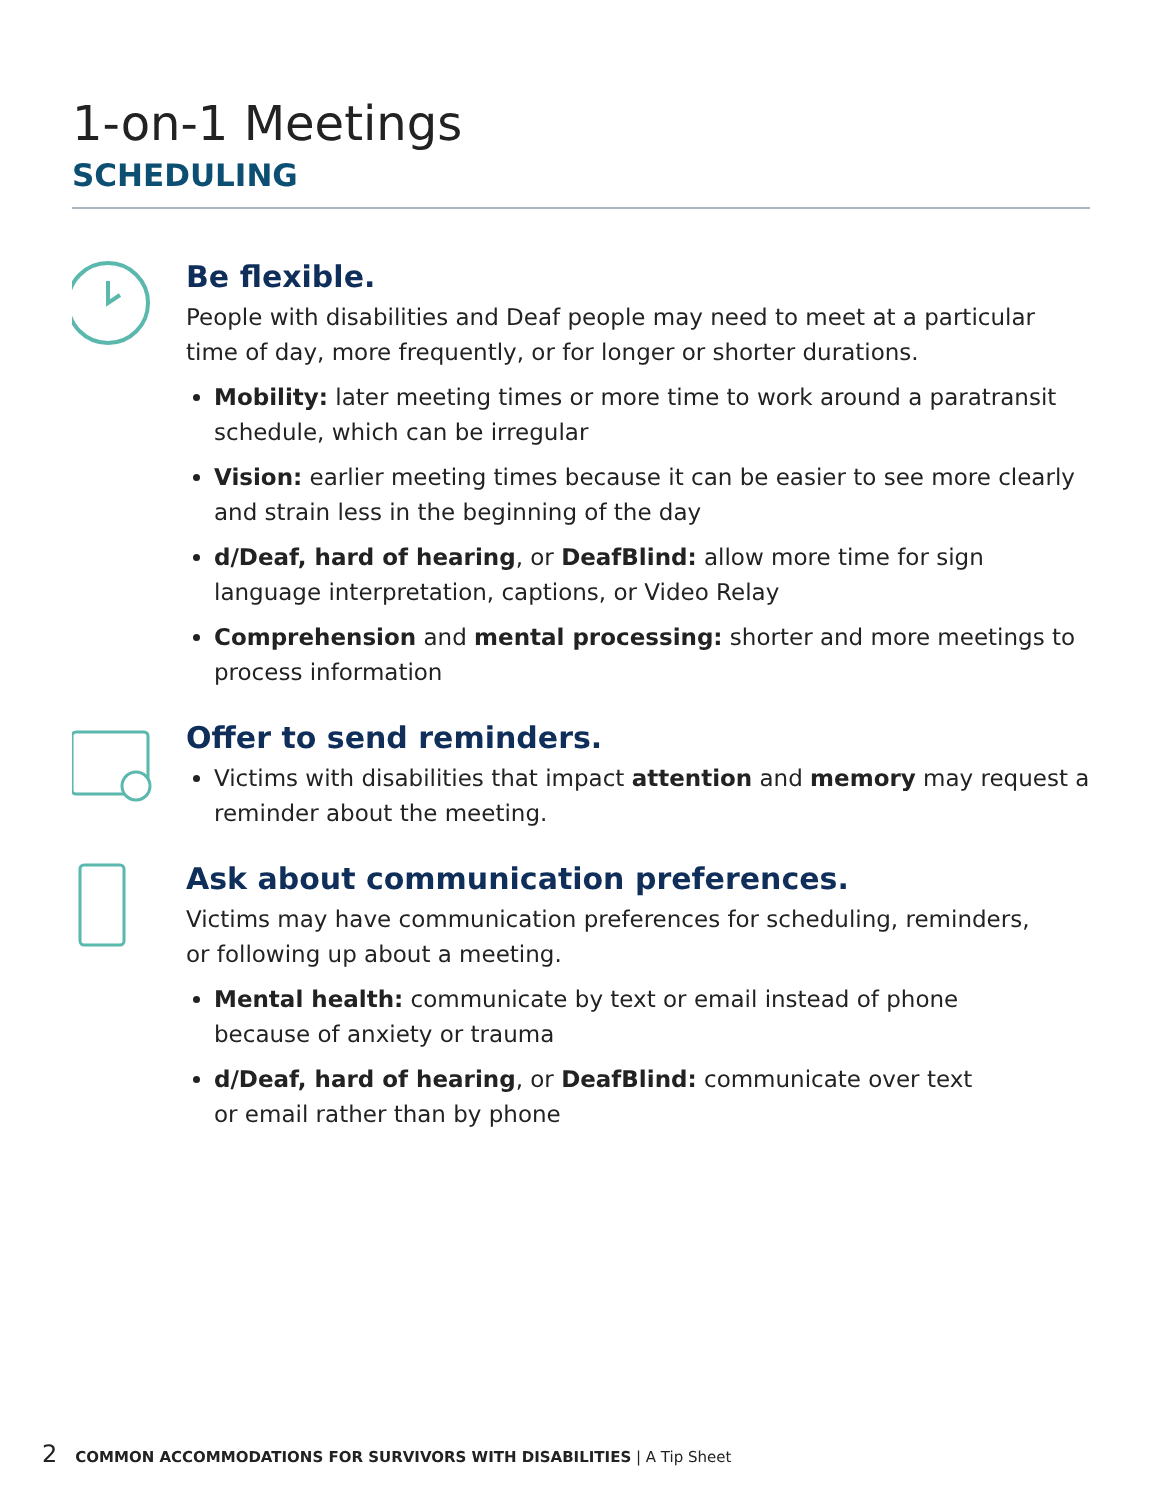1-on-1 Meetings
SCHEDULING
Be flexible.
People with disabilities and Deaf people may need to meet at a particular time of day, more frequently, or for longer or shorter durations.
Mobility: later meeting times or more time to work around a paratransit schedule, which can be irregular
Vision: earlier meeting times because it can be easier to see more clearly and strain less in the beginning of the day
d/Deaf, hard of hearing, or DeafBlind: allow more time for sign language interpretation, captions, or Video Relay
Comprehension and mental processing: shorter and more meetings to process information
Offer to send reminders.
Victims with disabilities that impact attention and memory may request a reminder about the meeting.
Ask about communication preferences.
Victims may have communication preferences for scheduling, reminders,
or following up about a meeting.
Mental health: communicate by text or email instead of phone
because of anxiety or trauma
d/Deaf, hard of hearing, or DeafBlind: communicate over text
or email rather than by phone
2 COMMON ACCOMMODATIONS FOR SURVIVORS WITH DISABILITIES | A Tip Sheet